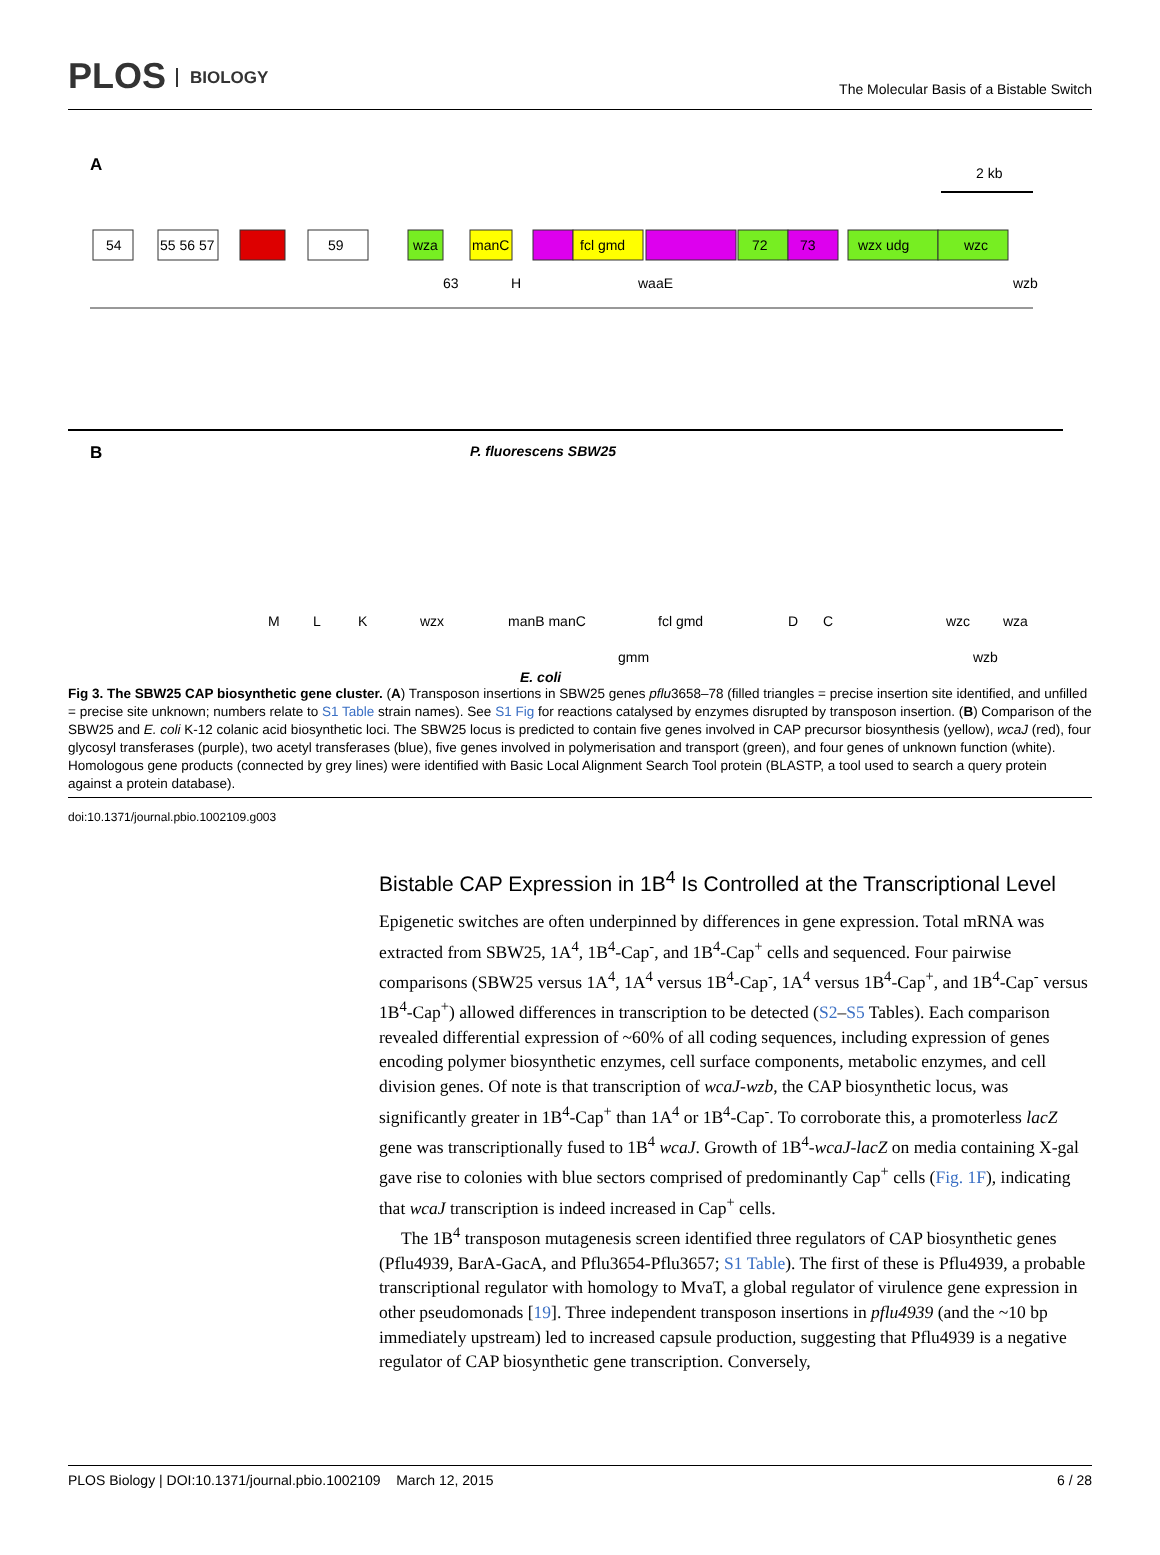PLOS BIOLOGY
The Molecular Basis of a Bistable Switch
A
2 kb
54
55 56 57
59
wza
manC
fcl gmd
72
73
wzx udg
wzc
63
H
waaE
wzb
B
P. fluorescens SBW25
E. coli
M
L
K
wzx
manB manC
fcl gmd
D
C
wzc
wza
gmm
wzb
Fig 3. The SBW25 CAP biosynthetic gene cluster. (A) Transposon insertions in SBW25 genes pflu3658–78 (filled triangles = precise insertion site identified, and unfilled = precise site unknown; numbers relate to S1 Table strain names). See S1 Fig for reactions catalysed by enzymes disrupted by transposon insertion. (B) Comparison of the SBW25 and E. coli K-12 colanic acid biosynthetic loci. The SBW25 locus is predicted to contain five genes involved in CAP precursor biosynthesis (yellow), wcaJ (red), four glycosyl transferases (purple), two acetyl transferases (blue), five genes involved in polymerisation and transport (green), and four genes of unknown function (white). Homologous gene products (connected by grey lines) were identified with Basic Local Alignment Search Tool protein (BLASTP, a tool used to search a query protein against a protein database).
doi:10.1371/journal.pbio.1002109.g003
Bistable CAP Expression in 1B<sup>4</sup> Is Controlled at the Transcriptional Level
Epigenetic switches are often underpinned by differences in gene expression. Total mRNA was extracted from SBW25, 1A<sup>4</sup>, 1B<sup>4</sup>-Cap<sup>-</sup>, and 1B<sup>4</sup>-Cap<sup>+</sup> cells and sequenced. Four pairwise comparisons (SBW25 versus 1A<sup>4</sup>, 1A<sup>4</sup> versus 1B<sup>4</sup>-Cap<sup>-</sup>, 1A<sup>4</sup> versus 1B<sup>4</sup>-Cap<sup>+</sup>, and 1B<sup>4</sup>-Cap<sup>-</sup> versus 1B<sup>4</sup>-Cap<sup>+</sup>) allowed differences in transcription to be detected (S2–S5 Tables). Each comparison revealed differential expression of ~60% of all coding sequences, including expression of genes encoding polymer biosynthetic enzymes, cell surface components, metabolic enzymes, and cell division genes. Of note is that transcription of wcaJ-wzb, the CAP biosynthetic locus, was significantly greater in 1B<sup>4</sup>-Cap<sup>+</sup> than 1A<sup>4</sup> or 1B<sup>4</sup>-Cap<sup>-</sup>. To corroborate this, a promoterless lacZ gene was transcriptionally fused to 1B<sup>4</sup> wcaJ. Growth of 1B<sup>4</sup>-wcaJ-lacZ on media containing X-gal gave rise to colonies with blue sectors comprised of predominantly Cap<sup>+</sup> cells (Fig. 1F), indicating that wcaJ transcription is indeed increased in Cap<sup>+</sup> cells.
The 1B<sup>4</sup> transposon mutagenesis screen identified three regulators of CAP biosynthetic genes (Pflu4939, BarA-GacA, and Pflu3654-Pflu3657; S1 Table). The first of these is Pflu4939, a probable transcriptional regulator with homology to MvaT, a global regulator of virulence gene expression in other pseudomonads [19]. Three independent transposon insertions in pflu4939 (and the ~10 bp immediately upstream) led to increased capsule production, suggesting that Pflu4939 is a negative regulator of CAP biosynthetic gene transcription. Conversely,
PLOS Biology | DOI:10.1371/journal.pbio.1002109 March 12, 2015 6 / 28